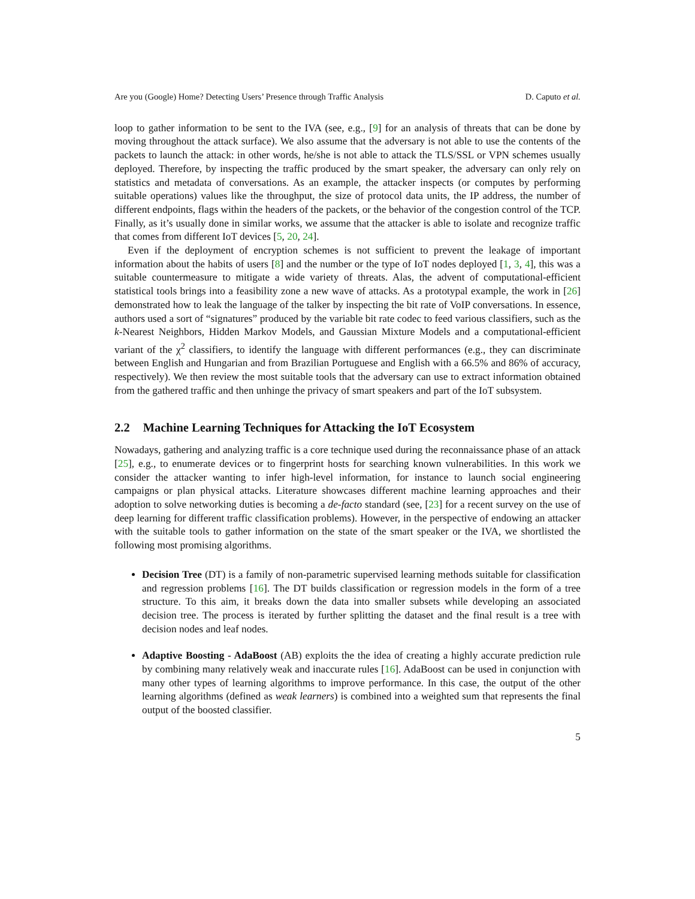Are you (Google) Home? Detecting Users’ Presence through Traffic Analysis D. Caputo et al.
loop to gather information to be sent to the IVA (see, e.g., [9] for an analysis of threats that can be done by moving throughout the attack surface). We also assume that the adversary is not able to use the contents of the packets to launch the attack: in other words, he/she is not able to attack the TLS/SSL or VPN schemes usually deployed. Therefore, by inspecting the traffic produced by the smart speaker, the adversary can only rely on statistics and metadata of conversations. As an example, the attacker inspects (or computes by performing suitable operations) values like the throughput, the size of protocol data units, the IP address, the number of different endpoints, flags within the headers of the packets, or the behavior of the congestion control of the TCP. Finally, as it’s usually done in similar works, we assume that the attacker is able to isolate and recognize traffic that comes from different IoT devices [5, 20, 24].
Even if the deployment of encryption schemes is not sufficient to prevent the leakage of important information about the habits of users [8] and the number or the type of IoT nodes deployed [1, 3, 4], this was a suitable countermeasure to mitigate a wide variety of threats. Alas, the advent of computational-efficient statistical tools brings into a feasibility zone a new wave of attacks. As a prototypal example, the work in [26] demonstrated how to leak the language of the talker by inspecting the bit rate of VoIP conversations. In essence, authors used a sort of “signatures” produced by the variable bit rate codec to feed various classifiers, such as the k-Nearest Neighbors, Hidden Markov Models, and Gaussian Mixture Models and a computational-efficient variant of the χ<sup>2</sup> classifiers, to identify the language with different performances (e.g., they can discriminate between English and Hungarian and from Brazilian Portuguese and English with a 66.5% and 86% of accuracy, respectively). We then review the most suitable tools that the adversary can use to extract information obtained from the gathered traffic and then unhinge the privacy of smart speakers and part of the IoT subsystem.
2.2 Machine Learning Techniques for Attacking the IoT Ecosystem
Nowadays, gathering and analyzing traffic is a core technique used during the reconnaissance phase of an attack [25], e.g., to enumerate devices or to fingerprint hosts for searching known vulnerabilities. In this work we consider the attacker wanting to infer high-level information, for instance to launch social engineering campaigns or plan physical attacks. Literature showcases different machine learning approaches and their adoption to solve networking duties is becoming a de-facto standard (see, [23] for a recent survey on the use of deep learning for different traffic classification problems). However, in the perspective of endowing an attacker with the suitable tools to gather information on the state of the smart speaker or the IVA, we shortlisted the following most promising algorithms.
Decision Tree (DT) is a family of non-parametric supervised learning methods suitable for classification and regression problems [16]. The DT builds classification or regression models in the form of a tree structure. To this aim, it breaks down the data into smaller subsets while developing an associated decision tree. The process is iterated by further splitting the dataset and the final result is a tree with decision nodes and leaf nodes.
Adaptive Boosting - AdaBoost (AB) exploits the the idea of creating a highly accurate prediction rule by combining many relatively weak and inaccurate rules [16]. AdaBoost can be used in conjunction with many other types of learning algorithms to improve performance. In this case, the output of the other learning algorithms (defined as weak learners) is combined into a weighted sum that represents the final output of the boosted classifier.
5